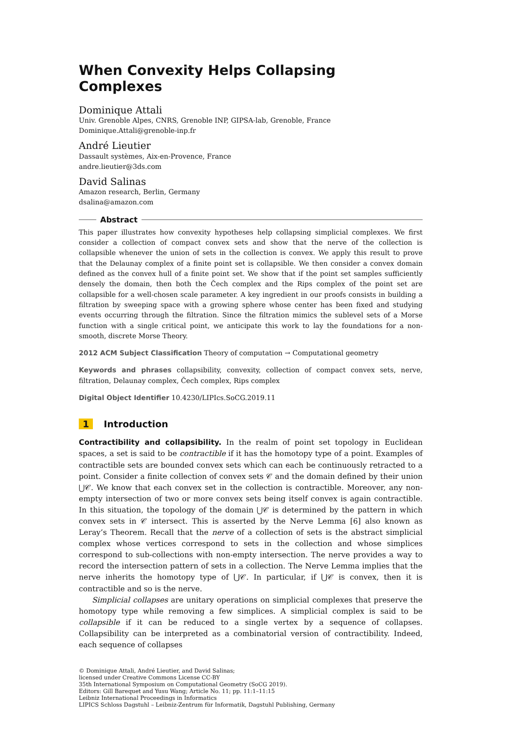When Convexity Helps Collapsing Complexes
Dominique Attali
Univ. Grenoble Alpes, CNRS, Grenoble INP, GIPSA-lab, Grenoble, France
Dominique.Attali@grenoble-inp.fr
André Lieutier
Dassault systèmes, Aix-en-Provence, France
andre.lieutier@3ds.com
David Salinas
Amazon research, Berlin, Germany
dsalina@amazon.com
Abstract
This paper illustrates how convexity hypotheses help collapsing simplicial complexes. We first consider a collection of compact convex sets and show that the nerve of the collection is collapsible whenever the union of sets in the collection is convex. We apply this result to prove that the Delaunay complex of a finite point set is collapsible. We then consider a convex domain defined as the convex hull of a finite point set. We show that if the point set samples sufficiently densely the domain, then both the Čech complex and the Rips complex of the point set are collapsible for a well-chosen scale parameter. A key ingredient in our proofs consists in building a filtration by sweeping space with a growing sphere whose center has been fixed and studying events occurring through the filtration. Since the filtration mimics the sublevel sets of a Morse function with a single critical point, we anticipate this work to lay the foundations for a non-smooth, discrete Morse Theory.
2012 ACM Subject Classification Theory of computation → Computational geometry
Keywords and phrases collapsibility, convexity, collection of compact convex sets, nerve, filtration, Delaunay complex, Čech complex, Rips complex
Digital Object Identifier 10.4230/LIPIcs.SoCG.2019.11
1 Introduction
Contractibility and collapsibility. In the realm of point set topology in Euclidean spaces, a set is said to be contractible if it has the homotopy type of a point. Examples of contractible sets are bounded convex sets which can each be continuously retracted to a point. Consider a finite collection of convex sets 𝒞 and the domain defined by their union ⋃𝒞. We know that each convex set in the collection is contractible. Moreover, any non-empty intersection of two or more convex sets being itself convex is again contractible. In this situation, the topology of the domain ⋃𝒞 is determined by the pattern in which convex sets in 𝒞 intersect. This is asserted by the Nerve Lemma [6] also known as Leray’s Theorem. Recall that the nerve of a collection of sets is the abstract simplicial complex whose vertices correspond to sets in the collection and whose simplices correspond to sub-collections with non-empty intersection. The nerve provides a way to record the intersection pattern of sets in a collection. The Nerve Lemma implies that the nerve inherits the homotopy type of ⋃𝒞. In particular, if ⋃𝒞 is convex, then it is contractible and so is the nerve.
Simplicial collapses are unitary operations on simplicial complexes that preserve the homotopy type while removing a few simplices. A simplicial complex is said to be collapsible if it can be reduced to a single vertex by a sequence of collapses. Collapsibility can be interpreted as a combinatorial version of contractibility. Indeed, each sequence of collapses
© Dominique Attali, André Lieutier, and David Salinas;
licensed under Creative Commons License CC-BY
35th International Symposium on Computational Geometry (SoCG 2019).
Editors: Gill Barequet and Yusu Wang; Article No. 11; pp. 11:1–11:15
Leibniz International Proceedings in Informatics
LIPICS Schloss Dagstuhl – Leibniz-Zentrum für Informatik, Dagstuhl Publishing, Germany